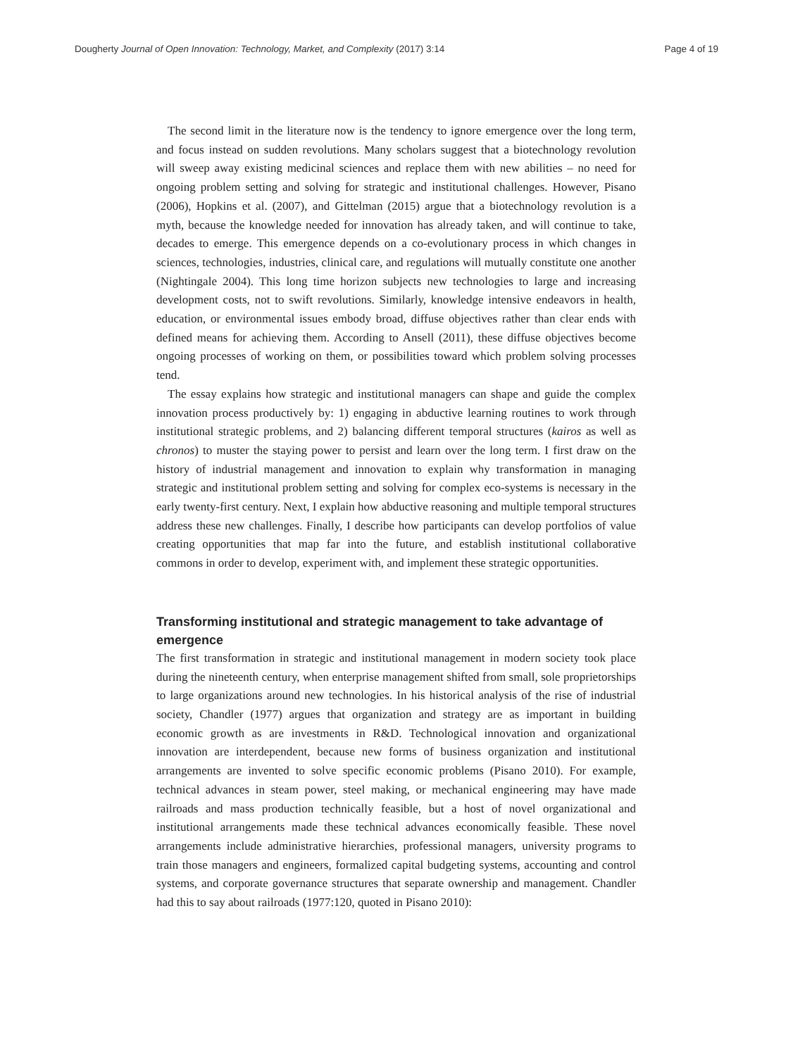Dougherty Journal of Open Innovation: Technology, Market, and Complexity (2017) 3:14 Page 4 of 19
The second limit in the literature now is the tendency to ignore emergence over the long term, and focus instead on sudden revolutions. Many scholars suggest that a biotechnology revolution will sweep away existing medicinal sciences and replace them with new abilities – no need for ongoing problem setting and solving for strategic and institutional challenges. However, Pisano (2006), Hopkins et al. (2007), and Gittelman (2015) argue that a biotechnology revolution is a myth, because the knowledge needed for innovation has already taken, and will continue to take, decades to emerge. This emergence depends on a co-evolutionary process in which changes in sciences, technologies, industries, clinical care, and regulations will mutually constitute one another (Nightingale 2004). This long time horizon subjects new technologies to large and increasing development costs, not to swift revolutions. Similarly, knowledge intensive endeavors in health, education, or environmental issues embody broad, diffuse objectives rather than clear ends with defined means for achieving them. According to Ansell (2011), these diffuse objectives become ongoing processes of working on them, or possibilities toward which problem solving processes tend.
The essay explains how strategic and institutional managers can shape and guide the complex innovation process productively by: 1) engaging in abductive learning routines to work through institutional strategic problems, and 2) balancing different temporal structures (kairos as well as chronos) to muster the staying power to persist and learn over the long term. I first draw on the history of industrial management and innovation to explain why transformation in managing strategic and institutional problem setting and solving for complex eco-systems is necessary in the early twenty-first century. Next, I explain how abductive reasoning and multiple temporal structures address these new challenges. Finally, I describe how participants can develop portfolios of value creating opportunities that map far into the future, and establish institutional collaborative commons in order to develop, experiment with, and implement these strategic opportunities.
Transforming institutional and strategic management to take advantage of emergence
The first transformation in strategic and institutional management in modern society took place during the nineteenth century, when enterprise management shifted from small, sole proprietorships to large organizations around new technologies. In his historical analysis of the rise of industrial society, Chandler (1977) argues that organization and strategy are as important in building economic growth as are investments in R&D. Technological innovation and organizational innovation are interdependent, because new forms of business organization and institutional arrangements are invented to solve specific economic problems (Pisano 2010). For example, technical advances in steam power, steel making, or mechanical engineering may have made railroads and mass production technically feasible, but a host of novel organizational and institutional arrangements made these technical advances economically feasible. These novel arrangements include administrative hierarchies, professional managers, university programs to train those managers and engineers, formalized capital budgeting systems, accounting and control systems, and corporate governance structures that separate ownership and management. Chandler had this to say about railroads (1977:120, quoted in Pisano 2010):